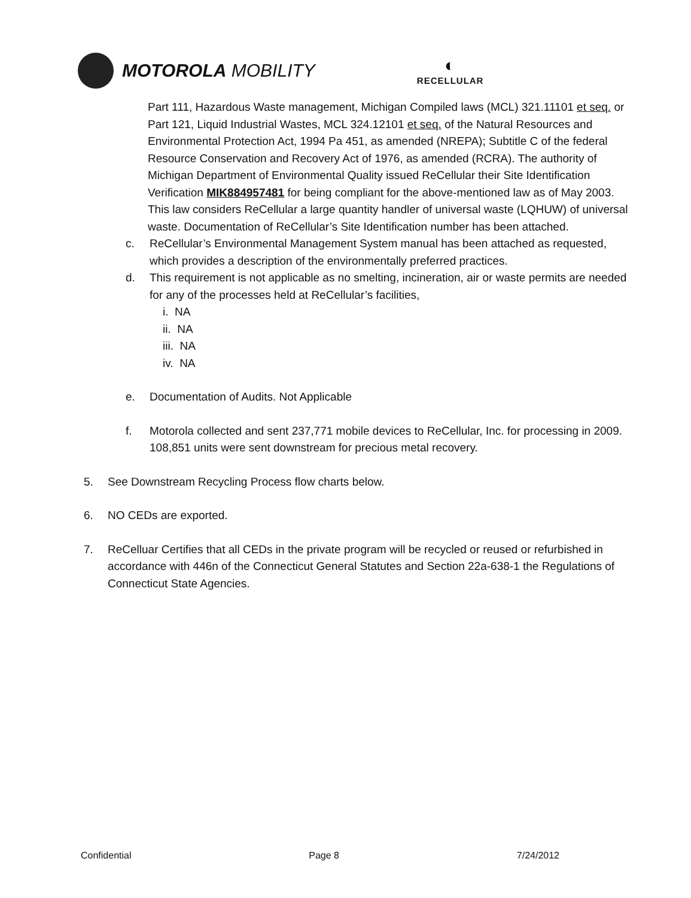MOTOROLA MOBILITY
◐
RECELLULAR
Part 111, Hazardous Waste management, Michigan Compiled laws (MCL) 321.11101 et seq. or Part 121, Liquid Industrial Wastes, MCL 324.12101 et seq. of the Natural Resources and Environmental Protection Act, 1994 Pa 451, as amended (NREPA); Subtitle C of the federal Resource Conservation and Recovery Act of 1976, as amended (RCRA). The authority of Michigan Department of Environmental Quality issued ReCellular their Site Identification Verification MIK884957481 for being compliant for the above-mentioned law as of May 2003. This law considers ReCellular a large quantity handler of universal waste (LQHUW) of universal waste. Documentation of ReCellular’s Site Identification number has been attached.
c. ReCellular’s Environmental Management System manual has been attached as requested, which provides a description of the environmentally preferred practices.
d. This requirement is not applicable as no smelting, incineration, air or waste permits are needed for any of the processes held at ReCellular’s facilities,
i. NA
ii. NA
iii. NA
iv. NA
e. Documentation of Audits. Not Applicable
f. Motorola collected and sent 237,771 mobile devices to ReCellular, Inc. for processing in 2009. 108,851 units were sent downstream for precious metal recovery.
5. See Downstream Recycling Process flow charts below.
6. NO CEDs are exported.
7. ReCelluar Certifies that all CEDs in the private program will be recycled or reused or refurbished in accordance with 446n of the Connecticut General Statutes and Section 22a-638-1 the Regulations of Connecticut State Agencies.
Confidential Page 8 7/24/2012